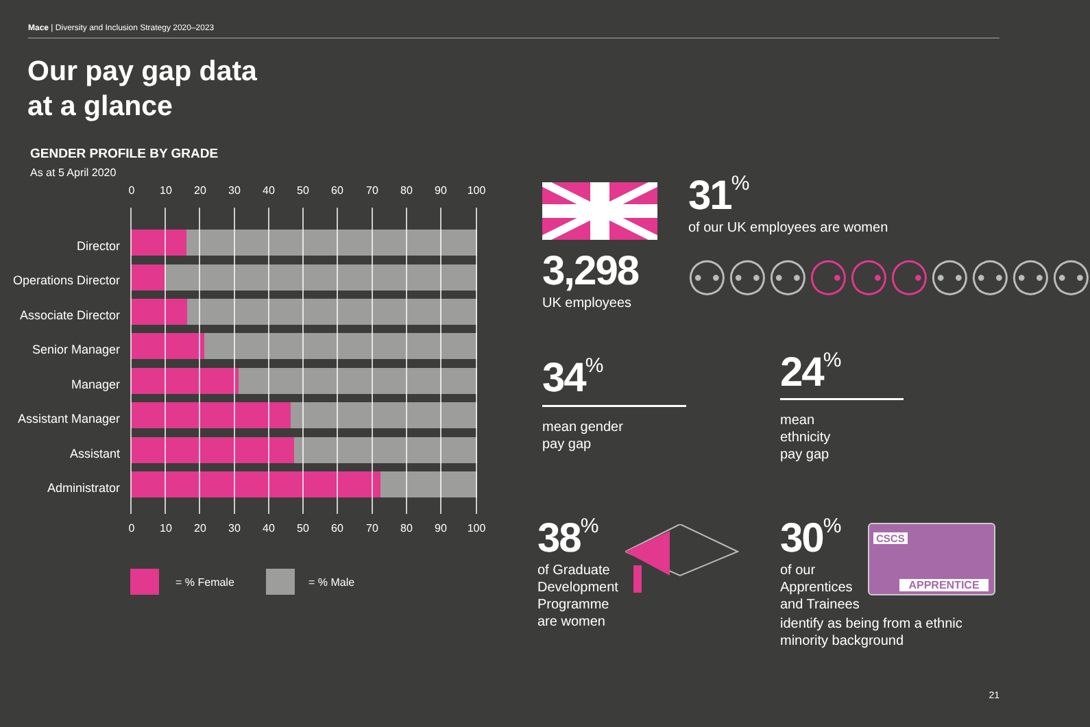Mace | Diversity and Inclusion Strategy 2020–2023
Our pay gap data
at a glance
GENDER PROFILE BY GRADE
As at 5 April 2020
0
10
20
30
40
50
60
70
80
90
100
0
10
20
30
40
50
60
70
80
90
100
Director
Operations Director
Associate Director
Senior Manager
Manager
Assistant Manager
Assistant
Administrator
= % Female
= % Male
3,298
UK employees
31%
of our UK employees are women
⚇⚇⚇⚆⚆⚆⚇⚇⚇⚇
34%
mean gender
pay gap
24%
mean
ethnicity
pay gap
38%
of Graduate
Development
Programme
are women
30%
of our
Apprentices
and Trainees
identify as being from a ethnic
minority background
CSCS
APPRENTICE
21